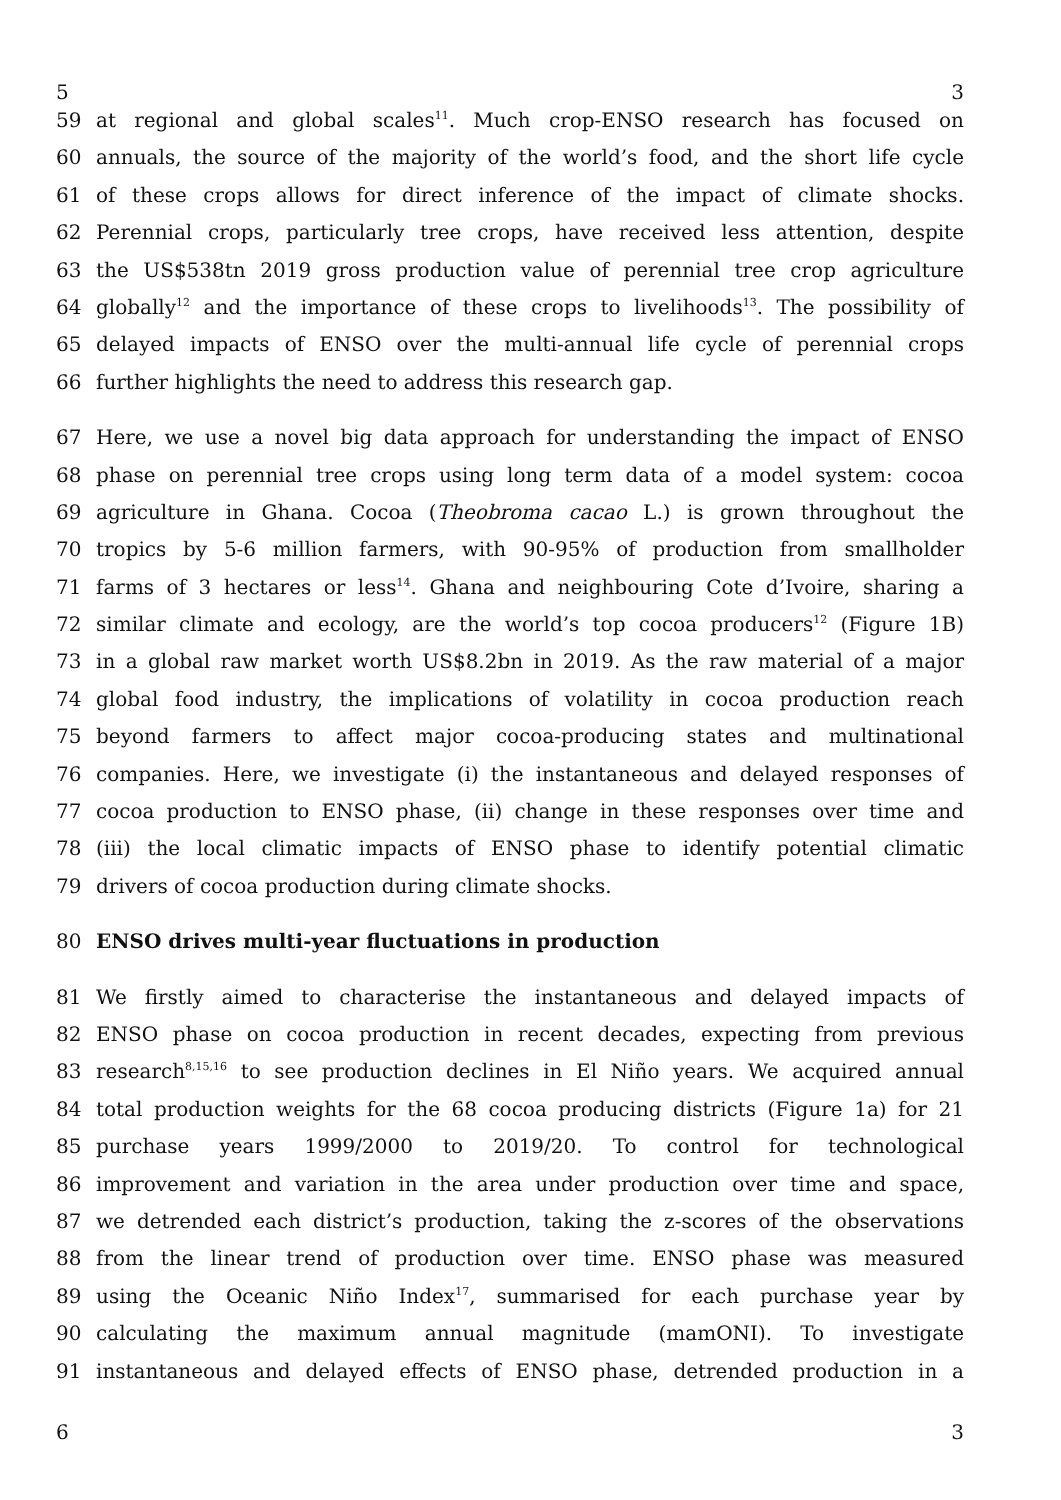5 3
59 at regional and global scales<sup>11</sup>. Much crop-ENSO research has focused on
60 annuals, the source of the majority of the world’s food, and the short life cycle
61 of these crops allows for direct inference of the impact of climate shocks.
62 Perennial crops, particularly tree crops, have received less attention, despite
63 the US$538tn 2019 gross production value of perennial tree crop agriculture
64 globally<sup>12</sup> and the importance of these crops to livelihoods<sup>13</sup>. The possibility of
65 delayed impacts of ENSO over the multi-annual life cycle of perennial crops
66 further highlights the need to address this research gap.
67 Here, we use a novel big data approach for understanding the impact of ENSO
68 phase on perennial tree crops using long term data of a model system: cocoa
69 agriculture in Ghana. Cocoa (Theobroma cacao L.) is grown throughout the
70 tropics by 5-6 million farmers, with 90-95% of production from smallholder
71 farms of 3 hectares or less<sup>14</sup>. Ghana and neighbouring Cote d’Ivoire, sharing a
72 similar climate and ecology, are the world’s top cocoa producers<sup>12</sup> (Figure 1B)
73 in a global raw market worth US$8.2bn in 2019. As the raw material of a major
74 global food industry, the implications of volatility in cocoa production reach
75 beyond farmers to affect major cocoa-producing states and multinational
76 companies. Here, we investigate (i) the instantaneous and delayed responses of
77 cocoa production to ENSO phase, (ii) change in these responses over time and
78 (iii) the local climatic impacts of ENSO phase to identify potential climatic
79 drivers of cocoa production during climate shocks.
80 ENSO drives multi-year fluctuations in production
81 We firstly aimed to characterise the instantaneous and delayed impacts of
82 ENSO phase on cocoa production in recent decades, expecting from previous
83 research<sup>8,15,16</sup> to see production declines in El Niño years. We acquired annual
84 total production weights for the 68 cocoa producing districts (Figure 1a) for 21
85 purchase years 1999/2000 to 2019/20. To control for technological
86 improvement and variation in the area under production over time and space,
87 we detrended each district’s production, taking the z-scores of the observations
88 from the linear trend of production over time. ENSO phase was measured
89 using the Oceanic Niño Index<sup>17</sup>, summarised for each purchase year by
90 calculating the maximum annual magnitude (mamONI). To investigate
91 instantaneous and delayed effects of ENSO phase, detrended production in a
6 3